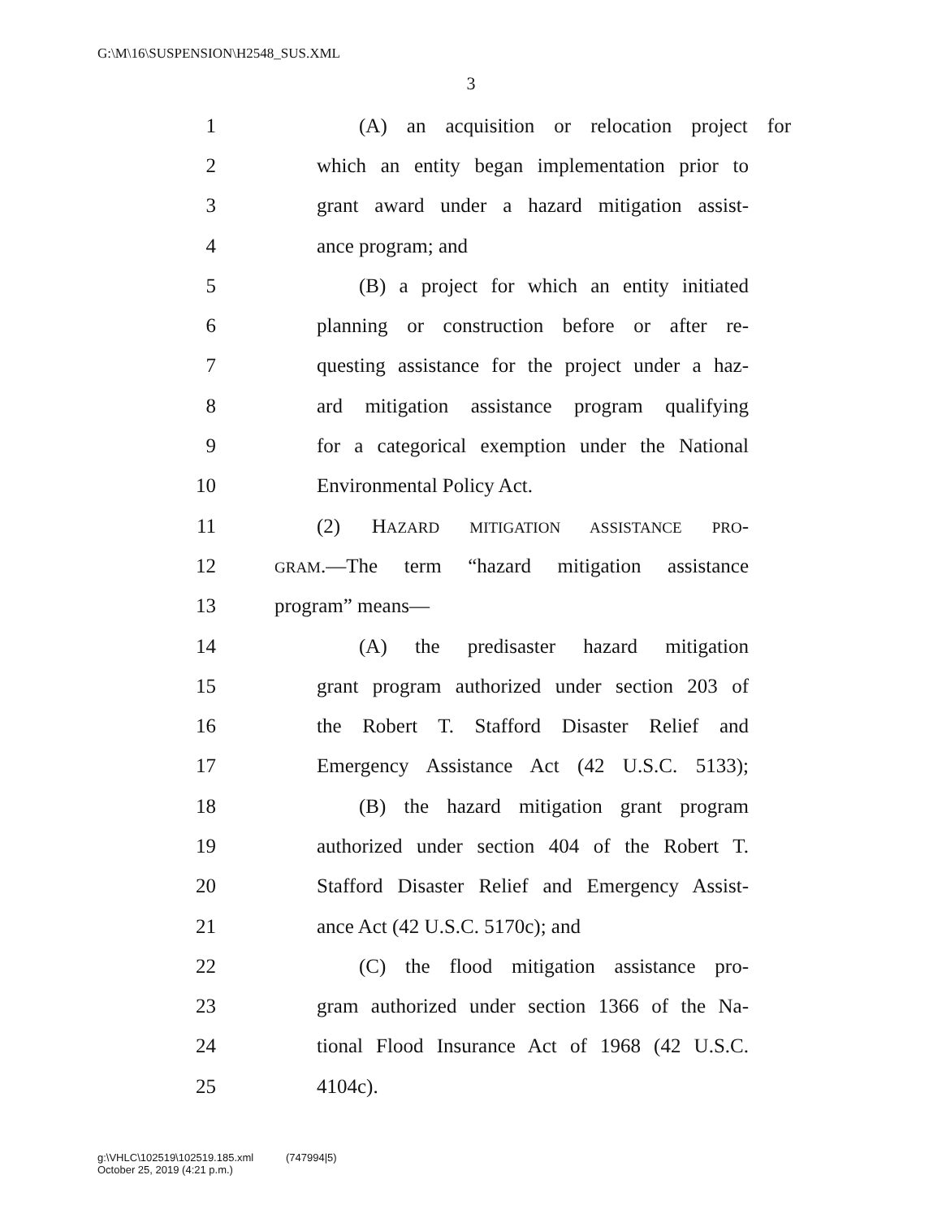G:\M\16\SUSPENSION\H2548_SUS.XML
3
1 (A) an acquisition or relocation project for
2 which an entity began implementation prior to
3 grant award under a hazard mitigation assist-
4 ance program; and
5 (B) a project for which an entity initiated
6 planning or construction before or after re-
7 questing assistance for the project under a haz-
8 ard mitigation assistance program qualifying
9 for a categorical exemption under the National
10 Environmental Policy Act.
11 (2) HAZARD MITIGATION ASSISTANCE PRO-
12 GRAM.—The term “hazard mitigation assistance
13 program” means—
14 (A) the predisaster hazard mitigation
15 grant program authorized under section 203 of
16 the Robert T. Stafford Disaster Relief and
17 Emergency Assistance Act (42 U.S.C. 5133);
18 (B) the hazard mitigation grant program
19 authorized under section 404 of the Robert T.
20 Stafford Disaster Relief and Emergency Assist-
21 ance Act (42 U.S.C. 5170c); and
22 (C) the flood mitigation assistance pro-
23 gram authorized under section 1366 of the Na-
24 tional Flood Insurance Act of 1968 (42 U.S.C.
25 4104c).
g:\VHLC\102519\102519.185.xml (747994|5)
October 25, 2019 (4:21 p.m.)